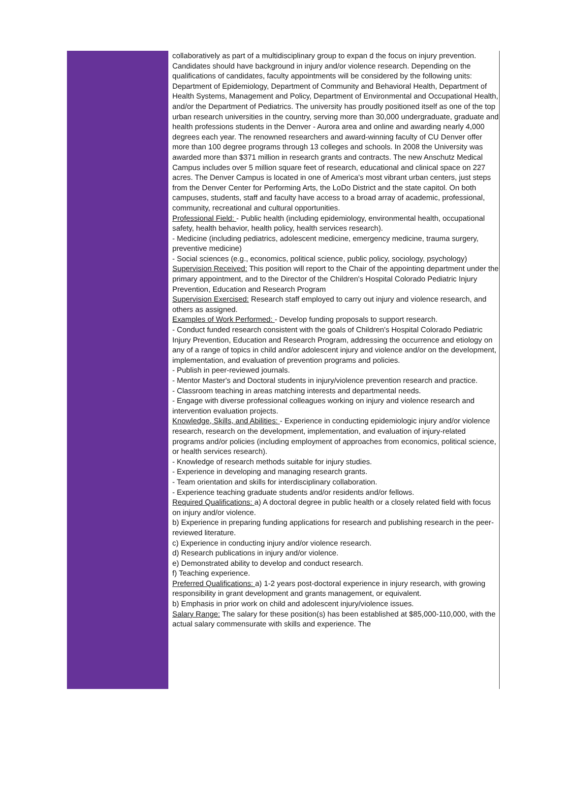collaboratively as part of a multidisciplinary group to expan d the focus on injury prevention. Candidates should have background in injury and/or violence research. Depending on the qualifications of candidates, faculty appointments will be considered by the following units: Department of Epidemiology, Department of Community and Behavioral Health, Department of Health Systems, Management and Policy, Department of Environmental and Occupational Health, and/or the Department of Pediatrics. The university has proudly positioned itself as one of the top urban research universities in the country, serving more than 30,000 undergraduate, graduate and health professions students in the Denver - Aurora area and online and awarding nearly 4,000 degrees each year. The renowned researchers and award-winning faculty of CU Denver offer more than 100 degree programs through 13 colleges and schools. In 2008 the University was awarded more than $371 million in research grants and contracts. The new Anschutz Medical Campus includes over 5 million square feet of research, educational and clinical space on 227 acres. The Denver Campus is located in one of America's most vibrant urban centers, just steps from the Denver Center for Performing Arts, the LoDo District and the state capitol. On both campuses, students, staff and faculty have access to a broad array of academic, professional, community, recreational and cultural opportunities.
Professional Field: - Public health (including epidemiology, environmental health, occupational safety, health behavior, health policy, health services research).
- Medicine (including pediatrics, adolescent medicine, emergency medicine, trauma surgery, preventive medicine)
- Social sciences (e.g., economics, political science, public policy, sociology, psychology)
Supervision Received: This position will report to the Chair of the appointing department under the primary appointment, and to the Director of the Children's Hospital Colorado Pediatric Injury Prevention, Education and Research Program
Supervision Exercised: Research staff employed to carry out injury and violence research, and others as assigned.
Examples of Work Performed: - Develop funding proposals to support research.
- Conduct funded research consistent with the goals of Children's Hospital Colorado Pediatric Injury Prevention, Education and Research Program, addressing the occurrence and etiology on any of a range of topics in child and/or adolescent injury and violence and/or on the development, implementation, and evaluation of prevention programs and policies.
- Publish in peer-reviewed journals.
- Mentor Master's and Doctoral students in injury/violence prevention research and practice.
- Classroom teaching in areas matching interests and departmental needs.
- Engage with diverse professional colleagues working on injury and violence research and intervention evaluation projects.
Knowledge, Skills, and Abilities: - Experience in conducting epidemiologic injury and/or violence research, research on the development, implementation, and evaluation of injury-related programs and/or policies (including employment of approaches from economics, political science, or health services research).
- Knowledge of research methods suitable for injury studies.
- Experience in developing and managing research grants.
- Team orientation and skills for interdisciplinary collaboration.
- Experience teaching graduate students and/or residents and/or fellows.
Required Qualifications: a) A doctoral degree in public health or a closely related field with focus on injury and/or violence.
b) Experience in preparing funding applications for research and publishing research in the peer-reviewed literature.
c) Experience in conducting injury and/or violence research.
d) Research publications in injury and/or violence.
e) Demonstrated ability to develop and conduct research.
f) Teaching experience.
Preferred Qualifications: a) 1-2 years post-doctoral experience in injury research, with growing responsibility in grant development and grants management, or equivalent.
b) Emphasis in prior work on child and adolescent injury/violence issues.
Salary Range: The salary for these position(s) has been established at $85,000-110,000, with the actual salary commensurate with skills and experience. The